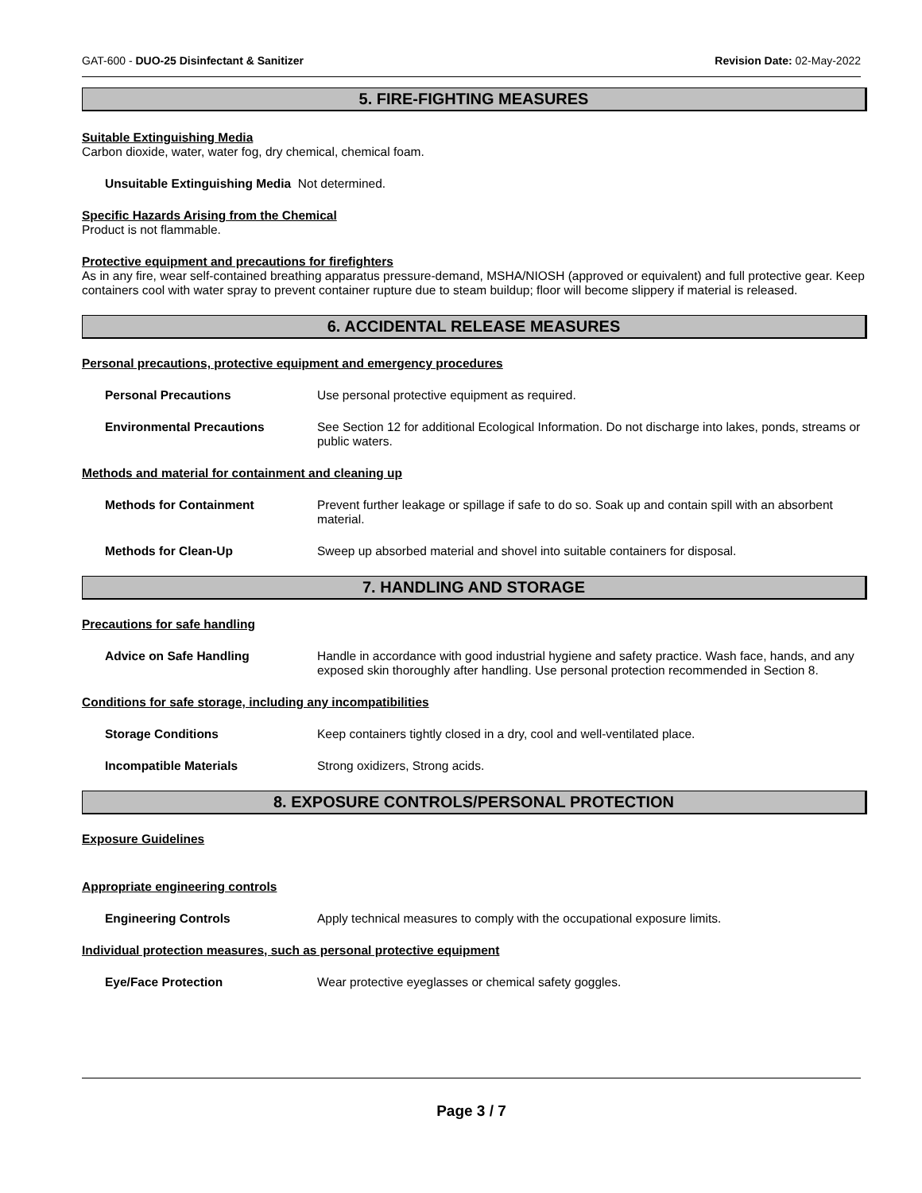GAT-600 - DUO-25 Disinfectant & Sanitizer Revision Date: 02-May-2022
5. FIRE-FIGHTING MEASURES
Suitable Extinguishing Media
Carbon dioxide, water, water fog, dry chemical, chemical foam.
Unsuitable Extinguishing Media Not determined.
Specific Hazards Arising from the Chemical
Product is not flammable.
Protective equipment and precautions for firefighters
As in any fire, wear self-contained breathing apparatus pressure-demand, MSHA/NIOSH (approved or equivalent) and full protective gear. Keep containers cool with water spray to prevent container rupture due to steam buildup; floor will become slippery if material is released.
6. ACCIDENTAL RELEASE MEASURES
Personal precautions, protective equipment and emergency procedures
Personal Precautions Use personal protective equipment as required.
Environmental Precautions See Section 12 for additional Ecological Information. Do not discharge into lakes, ponds, streams or public waters.
Methods and material for containment and cleaning up
Methods for Containment Prevent further leakage or spillage if safe to do so. Soak up and contain spill with an absorbent material.
Methods for Clean-Up Sweep up absorbed material and shovel into suitable containers for disposal.
7. HANDLING AND STORAGE
Precautions for safe handling
Advice on Safe Handling Handle in accordance with good industrial hygiene and safety practice. Wash face, hands, and any exposed skin thoroughly after handling. Use personal protection recommended in Section 8.
Conditions for safe storage, including any incompatibilities
Storage Conditions Keep containers tightly closed in a dry, cool and well-ventilated place.
Incompatible Materials Strong oxidizers, Strong acids.
8. EXPOSURE CONTROLS/PERSONAL PROTECTION
Exposure Guidelines
Appropriate engineering controls
Engineering Controls Apply technical measures to comply with the occupational exposure limits.
Individual protection measures, such as personal protective equipment
Eye/Face Protection Wear protective eyeglasses or chemical safety goggles.
Page 3 / 7